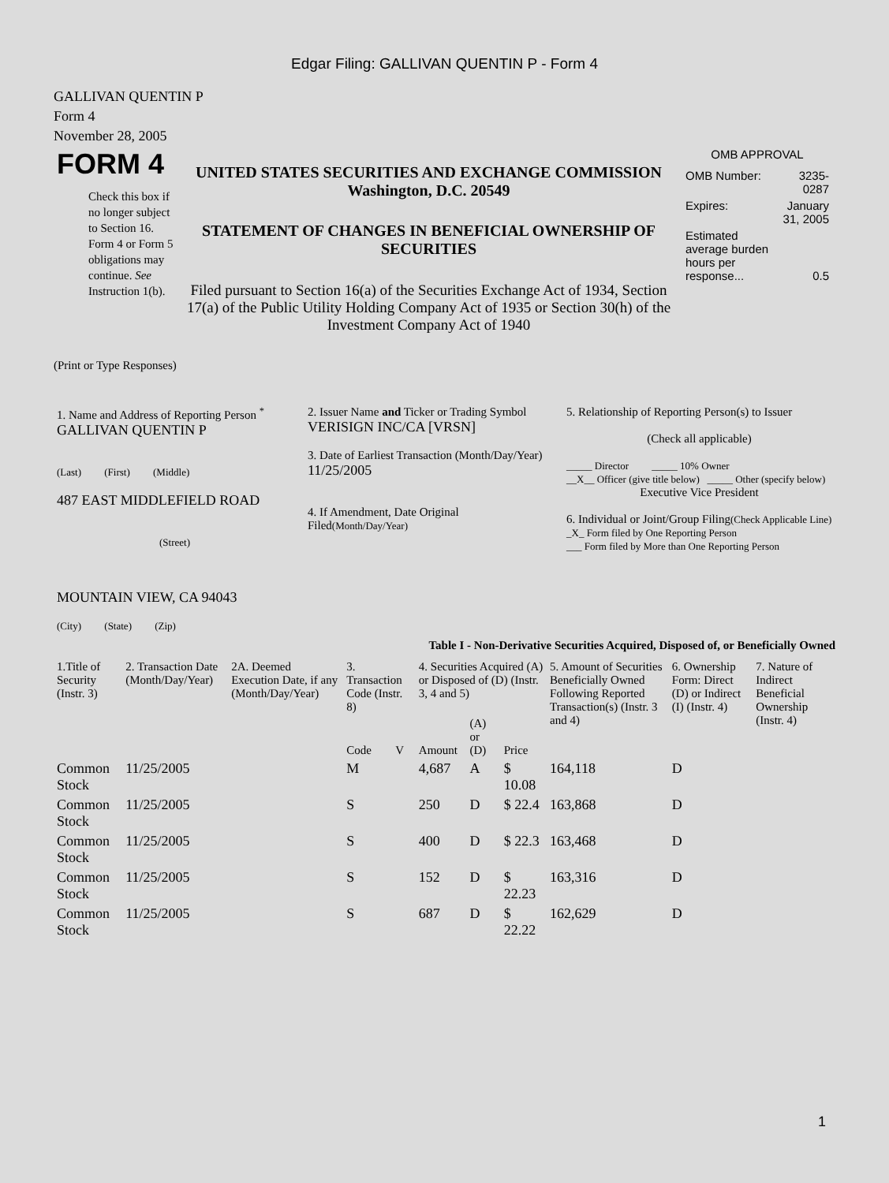Edgar Filing: GALLIVAN QUENTIN P - Form 4
GALLIVAN QUENTIN P
Form 4
November 28, 2005
| FORM 4 Check this box if no longer subject to Section 16. Form 4 or Form 5 obligations may continue. See Instruction 1(b). | UNITED STATES SECURITIES AND EXCHANGE COMMISSION Washington, D.C. 20549 STATEMENT OF CHANGES IN BENEFICIAL OWNERSHIP OF SECURITIES Filed pursuant to Section 16(a) of the Securities Exchange Act of 1934, Section 17(a) of the Public Utility Holding Company Act of 1935 or Section 30(h) of the Investment Company Act of 1940 | OMB APPROVAL / OMB Number: / 3235-0287 / / Expires: / January 31, 2005 / / Estimated average burden hours per response... / 0.5 / |
(Print or Type Responses)
| 1. Name and Address of Reporting Person <sup>*</sup> GALLIVAN QUENTIN P (Last) (First) (Middle) 487 EAST MIDDLEFIELD ROAD (Street) MOUNTAIN VIEW, CA 94043 (City) (State) (Zip) | 2. Issuer Name and Ticker or Trading Symbol VERISIGN INC/CA [VRSN] 3. Date of Earliest Transaction (Month/Day/Year) 11/25/2005 4. If Amendment, Date Original Filed (Month/Day/Year) | 5. Relationship of Reporting Person(s) to Issuer (Check all applicable) _____ Director _____ 10% Owner __X__ Officer (give title below) _____ Other (specify below) Executive Vice President 6. Individual or Joint/Group Filing (Check Applicable Line) _X_ Form filed by One Reporting Person ___ Form filed by More than One Reporting Person |
Table I - Non-Derivative Securities Acquired, Disposed of, or Beneficially Owned
| 1.Title of Security (Instr. 3) | 2. Transaction Date (Month/Day/Year) | 2A. Deemed Execution Date, if any (Month/Day/Year) | 3. Transaction Code (Instr. 8) | | 4. Securities Acquired (A) or Disposed of (D) (Instr. 3, 4 and 5) | | | 5. Amount of Securities Beneficially Owned Following Reported Transaction(s) (Instr. 3 and 4) | 6. Ownership Form: Direct (D) or Indirect (I) (Instr. 4) | 7. Nature of Indirect Beneficial Ownership (Instr. 4) |
| --- | --- | --- | --- | --- | --- | --- | --- | --- | --- | --- |
| | | | Code | V | Amount | (A) or (D) | Price | | | |
| Common Stock | 11/25/2005 | | M | | 4,687 | A | $ 10.08 | 164,118 | D | |
| Common Stock | 11/25/2005 | | S | | 250 | D | $ 22.4 | 163,868 | D | |
| Common Stock | 11/25/2005 | | S | | 400 | D | $ 22.3 | 163,468 | D | |
| Common Stock | 11/25/2005 | | S | | 152 | D | $ 22.23 | 163,316 | D | |
| Common Stock | 11/25/2005 | | S | | 687 | D | $ 22.22 | 162,629 | D | |
1